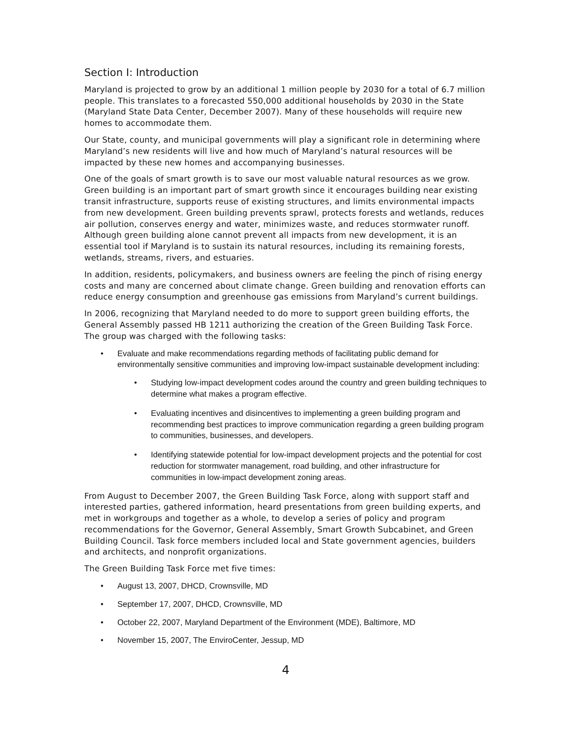Section I: Introduction
Maryland is projected to grow by an additional 1 million people by 2030 for a total of 6.7 million people. This translates to a forecasted 550,000 additional households by 2030 in the State (Maryland State Data Center, December 2007). Many of these households will require new homes to accommodate them.
Our State, county, and municipal governments will play a significant role in determining where Maryland’s new residents will live and how much of Maryland’s natural resources will be impacted by these new homes and accompanying businesses.
One of the goals of smart growth is to save our most valuable natural resources as we grow. Green building is an important part of smart growth since it encourages building near existing transit infrastructure, supports reuse of existing structures, and limits environmental impacts from new development. Green building prevents sprawl, protects forests and wetlands, reduces air pollution, conserves energy and water, minimizes waste, and reduces stormwater runoff. Although green building alone cannot prevent all impacts from new development, it is an essential tool if Maryland is to sustain its natural resources, including its remaining forests, wetlands, streams, rivers, and estuaries.
In addition, residents, policymakers, and business owners are feeling the pinch of rising energy costs and many are concerned about climate change. Green building and renovation efforts can reduce energy consumption and greenhouse gas emissions from Maryland’s current buildings.
In 2006, recognizing that Maryland needed to do more to support green building efforts, the General Assembly passed HB 1211 authorizing the creation of the Green Building Task Force. The group was charged with the following tasks:
• Evaluate and make recommendations regarding methods of facilitating public demand for environmentally sensitive communities and improving low-impact sustainable development including:
• Studying low-impact development codes around the country and green building techniques to determine what makes a program effective.
• Evaluating incentives and disincentives to implementing a green building program and recommending best practices to improve communication regarding a green building program to communities, businesses, and developers.
• Identifying statewide potential for low-impact development projects and the potential for cost reduction for stormwater management, road building, and other infrastructure for communities in low-impact development zoning areas.
From August to December 2007, the Green Building Task Force, along with support staff and interested parties, gathered information, heard presentations from green building experts, and met in workgroups and together as a whole, to develop a series of policy and program recommendations for the Governor, General Assembly, Smart Growth Subcabinet, and Green Building Council. Task force members included local and State government agencies, builders and architects, and nonprofit organizations.
The Green Building Task Force met five times:
• August 13, 2007, DHCD, Crownsville, MD
• September 17, 2007, DHCD, Crownsville, MD
• October 22, 2007, Maryland Department of the Environment (MDE), Baltimore, MD
• November 15, 2007, The EnviroCenter, Jessup, MD
4